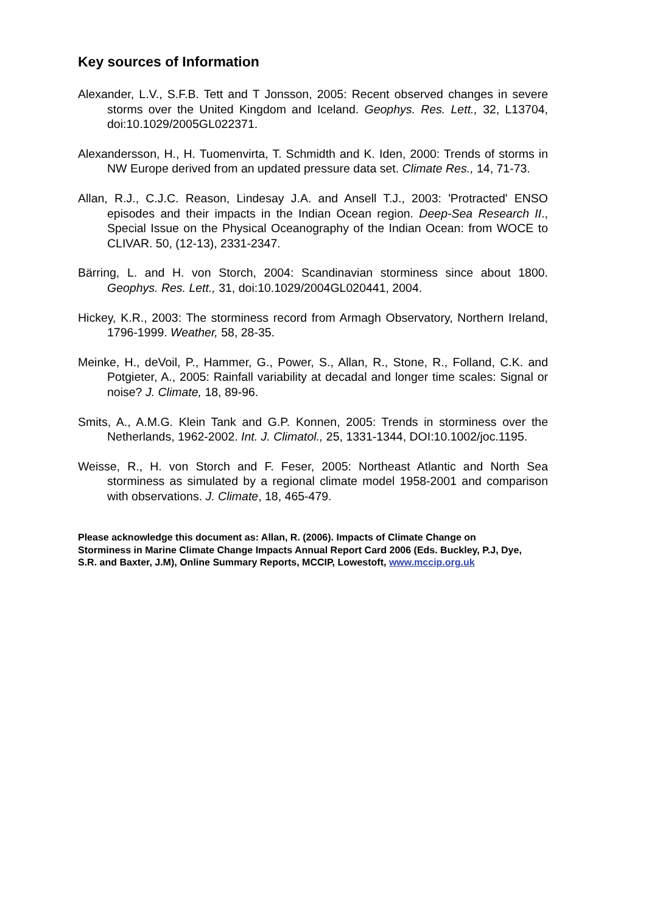Key sources of Information
Alexander, L.V., S.F.B. Tett and T Jonsson, 2005: Recent observed changes in severe storms over the United Kingdom and Iceland. Geophys. Res. Lett., 32, L13704, doi:10.1029/2005GL022371.
Alexandersson, H., H. Tuomenvirta, T. Schmidth and K. Iden, 2000: Trends of storms in NW Europe derived from an updated pressure data set. Climate Res., 14, 71-73.
Allan, R.J., C.J.C. Reason, Lindesay J.A. and Ansell T.J., 2003: 'Protracted' ENSO episodes and their impacts in the Indian Ocean region. Deep-Sea Research II., Special Issue on the Physical Oceanography of the Indian Ocean: from WOCE to CLIVAR. 50, (12-13), 2331-2347.
Bärring, L. and H. von Storch, 2004: Scandinavian storminess since about 1800. Geophys. Res. Lett., 31, doi:10.1029/2004GL020441, 2004.
Hickey, K.R., 2003: The storminess record from Armagh Observatory, Northern Ireland, 1796-1999. Weather, 58, 28-35.
Meinke, H., deVoil, P., Hammer, G., Power, S., Allan, R., Stone, R., Folland, C.K. and Potgieter, A., 2005: Rainfall variability at decadal and longer time scales: Signal or noise? J. Climate, 18, 89-96.
Smits, A., A.M.G. Klein Tank and G.P. Konnen, 2005: Trends in storminess over the Netherlands, 1962-2002. Int. J. Climatol., 25, 1331-1344, DOI:10.1002/joc.1195.
Weisse, R., H. von Storch and F. Feser, 2005: Northeast Atlantic and North Sea storminess as simulated by a regional climate model 1958-2001 and comparison with observations. J. Climate, 18, 465-479.
Please acknowledge this document as: Allan, R. (2006). Impacts of Climate Change on Storminess in Marine Climate Change Impacts Annual Report Card 2006 (Eds. Buckley, P.J, Dye, S.R. and Baxter, J.M), Online Summary Reports, MCCIP, Lowestoft, www.mccip.org.uk